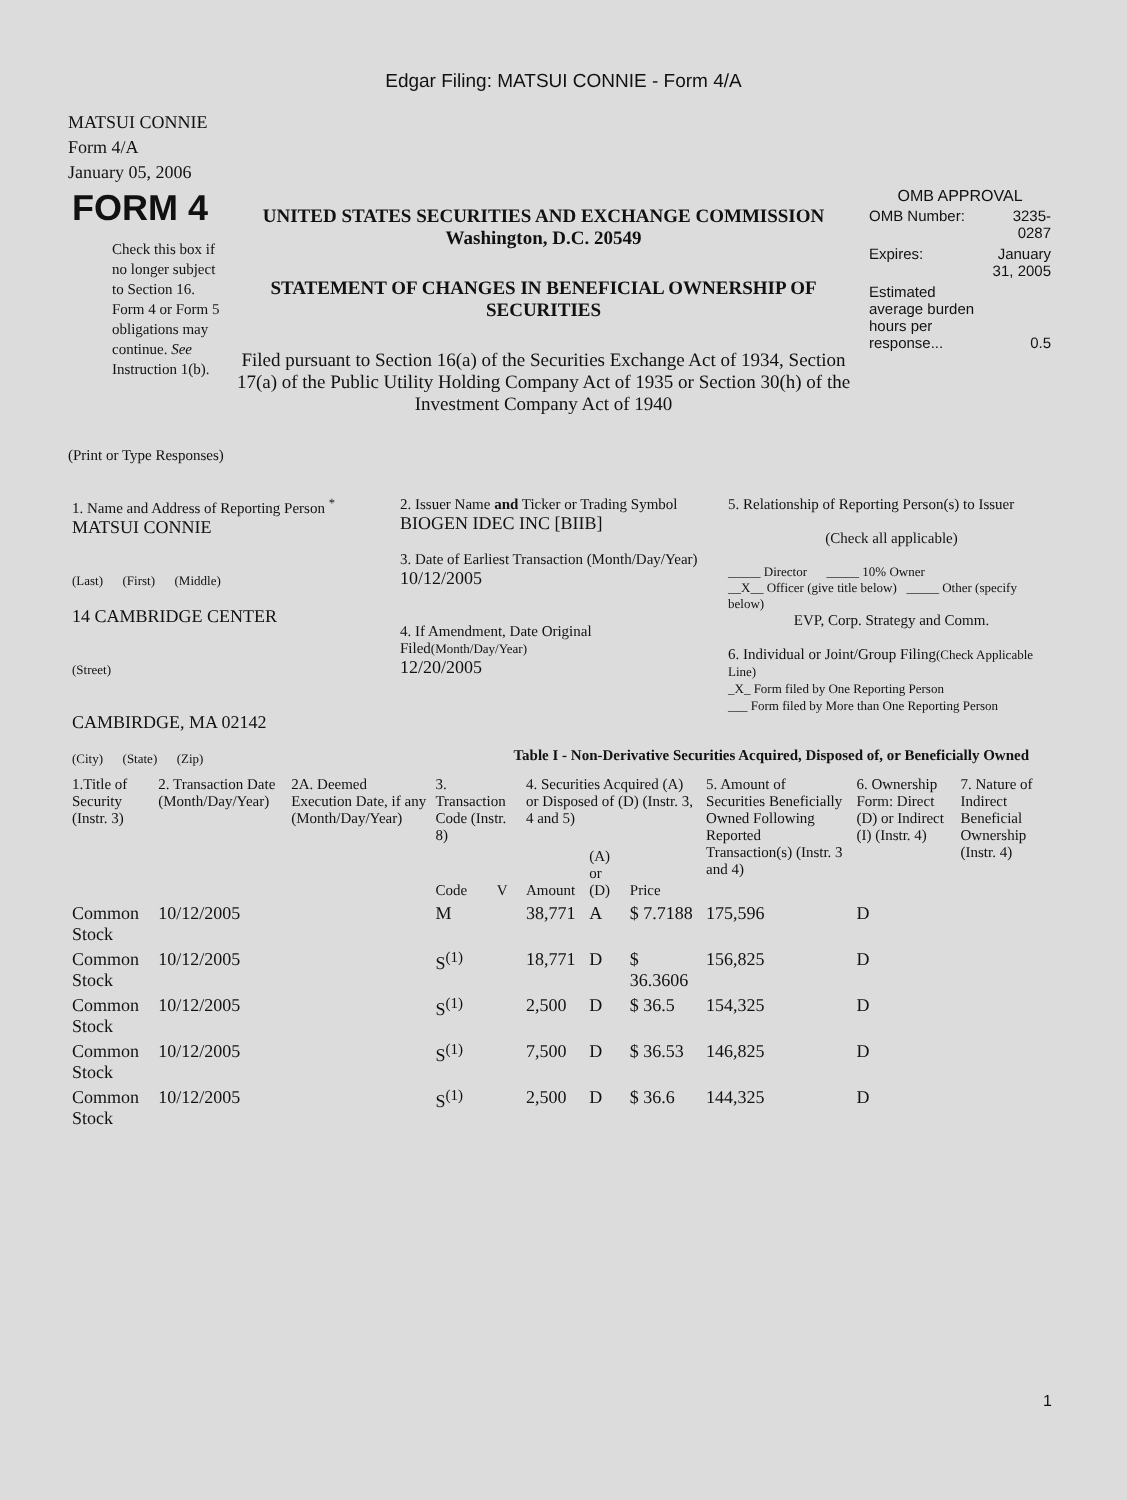Edgar Filing: MATSUI CONNIE - Form 4/A
MATSUI CONNIE
Form 4/A
January 05, 2006
| FORM 4 Check this box if no longer subject to Section 16. Form 4 or Form 5 obligations may continue. See Instruction 1(b). | UNITED STATES SECURITIES AND EXCHANGE COMMISSION Washington, D.C. 20549 STATEMENT OF CHANGES IN BENEFICIAL OWNERSHIP OF SECURITIES Filed pursuant to Section 16(a) of the Securities Exchange Act of 1934, Section 17(a) of the Public Utility Holding Company Act of 1935 or Section 30(h) of the Investment Company Act of 1940 | OMB APPROVAL / OMB Number: / 3235-0287 / / Expires: / January 31, 2005 / / Estimated average burden hours per response... / 0.5 / |
(Print or Type Responses)
| 1. Name and Address of Reporting Person <sup>*</sup> MATSUI CONNIE (Last) (First) (Middle) 14 CAMBRIDGE CENTER (Street) CAMBIRDGE, MA 02142 (City) (State) (Zip) | 2. Issuer Name and Ticker or Trading Symbol BIOGEN IDEC INC [BIIB] 3. Date of Earliest Transaction (Month/Day/Year) 10/12/2005 4. If Amendment, Date Original Filed (Month/Day/Year) 12/20/2005 | 5. Relationship of Reporting Person(s) to Issuer (Check all applicable) _____ Director _____ 10% Owner __X__ Officer (give title below) _____ Other (specify below) EVP, Corp. Strategy and Comm. 6. Individual or Joint/Group Filing (Check Applicable Line) _X_ Form filed by One Reporting Person ___ Form filed by More than One Reporting Person |
Table I - Non-Derivative Securities Acquired, Disposed of, or Beneficially Owned
| 1.Title of Security (Instr. 3) | 2. Transaction Date (Month/Day/Year) | 2A. Deemed Execution Date, if any (Month/Day/Year) | 3. Transaction Code (Instr. 8) | | 4. Securities Acquired (A) or Disposed of (D) (Instr. 3, 4 and 5) | | | 5. Amount of Securities Beneficially Owned Following Reported Transaction(s) (Instr. 3 and 4) | 6. Ownership Form: Direct (D) or Indirect (I) (Instr. 4) | 7. Nature of Indirect Beneficial Ownership (Instr. 4) |
| --- | --- | --- | --- | --- | --- | --- | --- | --- | --- | --- |
| | | | Code | V | Amount | (A) or (D) | Price | | | |
| Common Stock | 10/12/2005 | | M | | 38,771 | A | $ 7.7188 | 175,596 | D | |
| Common Stock | 10/12/2005 | | S<sup>(1)</sup> | | 18,771 | D | $ 36.3606 | 156,825 | D | |
| Common Stock | 10/12/2005 | | S<sup>(1)</sup> | | 2,500 | D | $ 36.5 | 154,325 | D | |
| Common Stock | 10/12/2005 | | S<sup>(1)</sup> | | 7,500 | D | $ 36.53 | 146,825 | D | |
| Common Stock | 10/12/2005 | | S<sup>(1)</sup> | | 2,500 | D | $ 36.6 | 144,325 | D | |
1